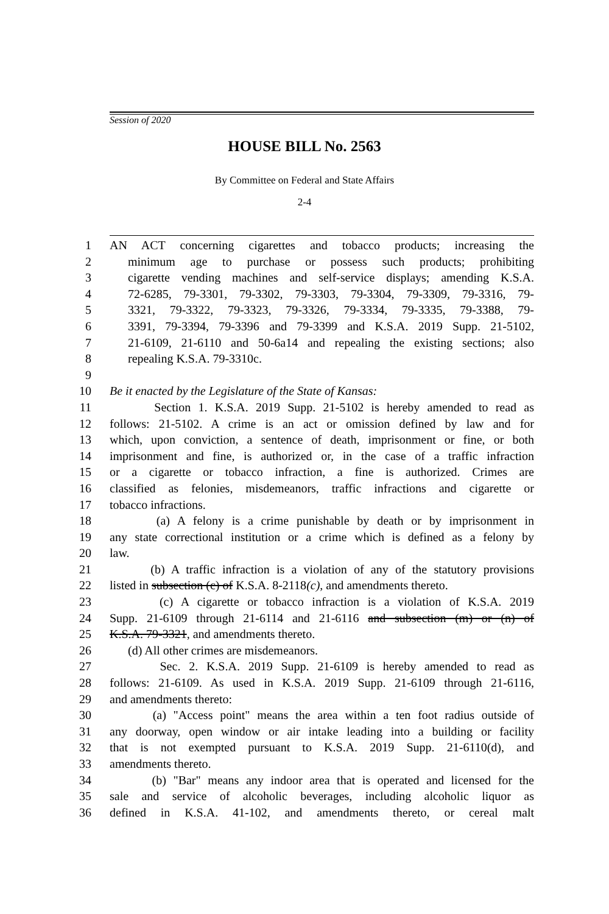Session of 2020
HOUSE BILL No. 2563
By Committee on Federal and State Affairs
2-4
1 AN ACT concerning cigarettes and tobacco products; increasing the
2 minimum age to purchase or possess such products; prohibiting
3 cigarette vending machines and self-service displays; amending K.S.A.
4 72-6285, 79-3301, 79-3302, 79-3303, 79-3304, 79-3309, 79-3316, 79-
5 3321, 79-3322, 79-3323, 79-3326, 79-3334, 79-3335, 79-3388, 79-
6 3391, 79-3394, 79-3396 and 79-3399 and K.S.A. 2019 Supp. 21-5102,
7 21-6109, 21-6110 and 50-6a14 and repealing the existing sections; also
8 repealing K.S.A. 79-3310c.
9
10 Be it enacted by the Legislature of the State of Kansas:
11 Section 1. K.S.A. 2019 Supp. 21-5102 is hereby amended to read as
12 follows: 21-5102. A crime is an act or omission defined by law and for
13 which, upon conviction, a sentence of death, imprisonment or fine, or both
14 imprisonment and fine, is authorized or, in the case of a traffic infraction
15 or a cigarette or tobacco infraction, a fine is authorized. Crimes are
16 classified as felonies, misdemeanors, traffic infractions and cigarette or
17 tobacco infractions.
18 (a) A felony is a crime punishable by death or by imprisonment in
19 any state correctional institution or a crime which is defined as a felony by
20 law.
21 (b) A traffic infraction is a violation of any of the statutory provisions
22 listed in subsection (c) of K.S.A. 8-2118(c), and amendments thereto.
23 (c) A cigarette or tobacco infraction is a violation of K.S.A. 2019
24 Supp. 21-6109 through 21-6114 and 21-6116 and subsection (m) or (n) of
25 K.S.A. 79-3321, and amendments thereto.
26 (d) All other crimes are misdemeanors.
27 Sec. 2. K.S.A. 2019 Supp. 21-6109 is hereby amended to read as
28 follows: 21-6109. As used in K.S.A. 2019 Supp. 21-6109 through 21-6116,
29 and amendments thereto:
30 (a) "Access point" means the area within a ten foot radius outside of
31 any doorway, open window or air intake leading into a building or facility
32 that is not exempted pursuant to K.S.A. 2019 Supp. 21-6110(d), and
33 amendments thereto.
34 (b) "Bar" means any indoor area that is operated and licensed for the
35 sale and service of alcoholic beverages, including alcoholic liquor as
36 defined in K.S.A. 41-102, and amendments thereto, or cereal malt